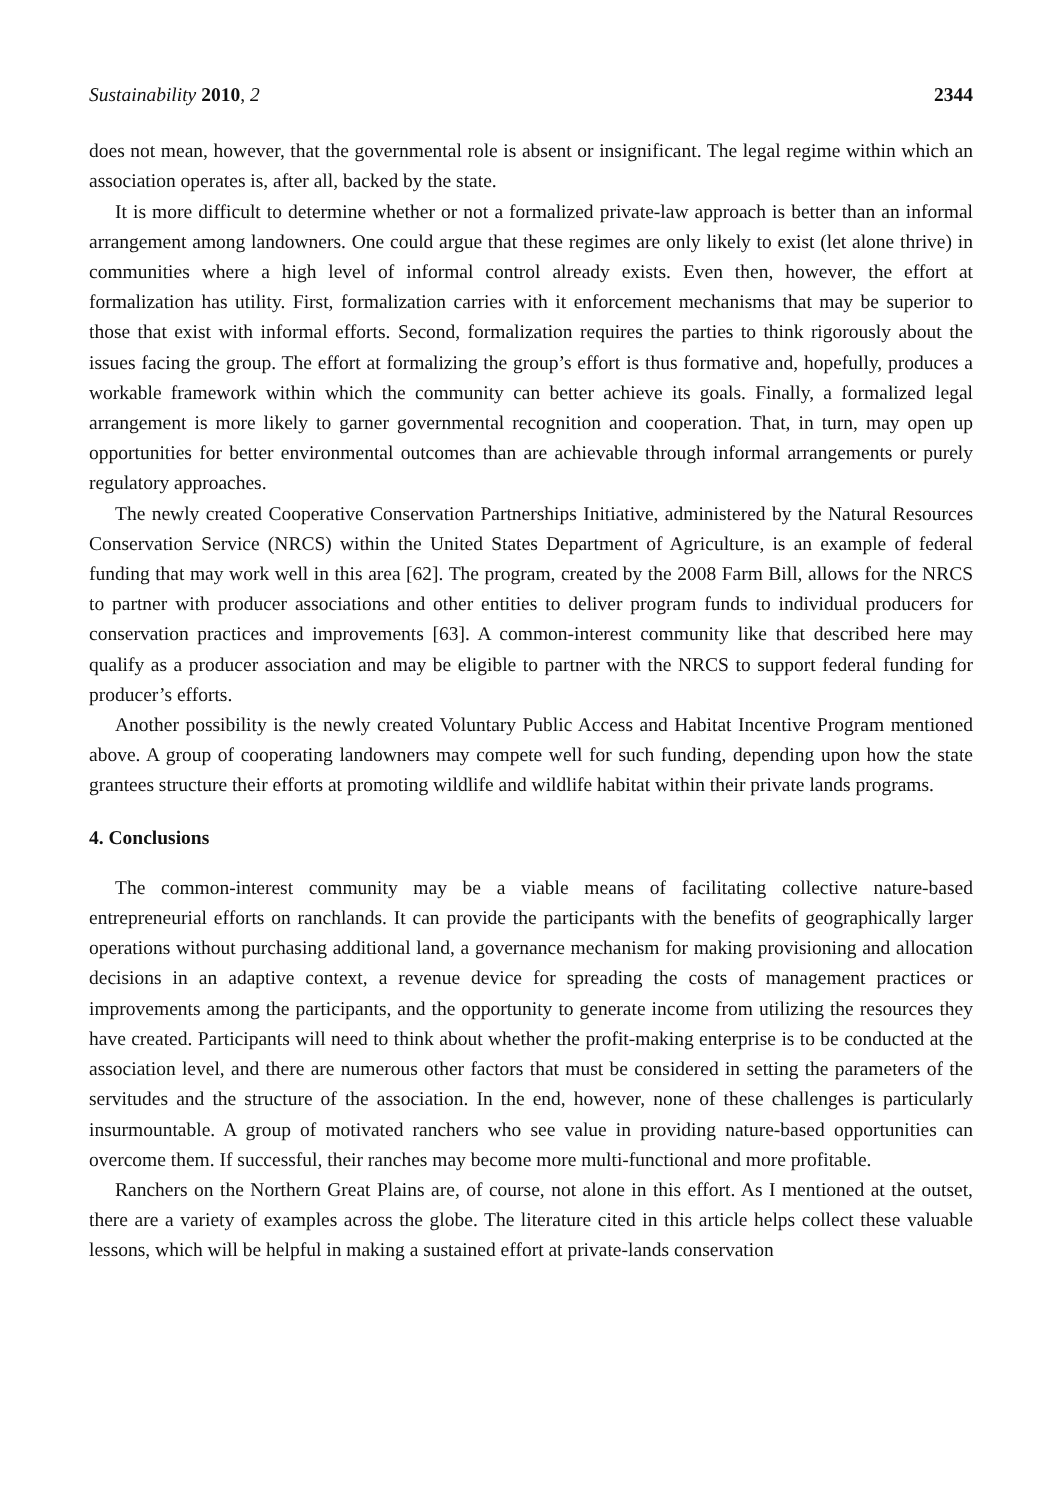Sustainability 2010, 2 2344
does not mean, however, that the governmental role is absent or insignificant. The legal regime within which an association operates is, after all, backed by the state.
It is more difficult to determine whether or not a formalized private-law approach is better than an informal arrangement among landowners. One could argue that these regimes are only likely to exist (let alone thrive) in communities where a high level of informal control already exists. Even then, however, the effort at formalization has utility. First, formalization carries with it enforcement mechanisms that may be superior to those that exist with informal efforts. Second, formalization requires the parties to think rigorously about the issues facing the group. The effort at formalizing the group’s effort is thus formative and, hopefully, produces a workable framework within which the community can better achieve its goals. Finally, a formalized legal arrangement is more likely to garner governmental recognition and cooperation. That, in turn, may open up opportunities for better environmental outcomes than are achievable through informal arrangements or purely regulatory approaches.
The newly created Cooperative Conservation Partnerships Initiative, administered by the Natural Resources Conservation Service (NRCS) within the United States Department of Agriculture, is an example of federal funding that may work well in this area [62]. The program, created by the 2008 Farm Bill, allows for the NRCS to partner with producer associations and other entities to deliver program funds to individual producers for conservation practices and improvements [63]. A common-interest community like that described here may qualify as a producer association and may be eligible to partner with the NRCS to support federal funding for producer’s efforts.
Another possibility is the newly created Voluntary Public Access and Habitat Incentive Program mentioned above. A group of cooperating landowners may compete well for such funding, depending upon how the state grantees structure their efforts at promoting wildlife and wildlife habitat within their private lands programs.
4. Conclusions
The common-interest community may be a viable means of facilitating collective nature-based entrepreneurial efforts on ranchlands. It can provide the participants with the benefits of geographically larger operations without purchasing additional land, a governance mechanism for making provisioning and allocation decisions in an adaptive context, a revenue device for spreading the costs of management practices or improvements among the participants, and the opportunity to generate income from utilizing the resources they have created. Participants will need to think about whether the profit-making enterprise is to be conducted at the association level, and there are numerous other factors that must be considered in setting the parameters of the servitudes and the structure of the association. In the end, however, none of these challenges is particularly insurmountable. A group of motivated ranchers who see value in providing nature-based opportunities can overcome them. If successful, their ranches may become more multi-functional and more profitable.
Ranchers on the Northern Great Plains are, of course, not alone in this effort. As I mentioned at the outset, there are a variety of examples across the globe. The literature cited in this article helps collect these valuable lessons, which will be helpful in making a sustained effort at private-lands conservation